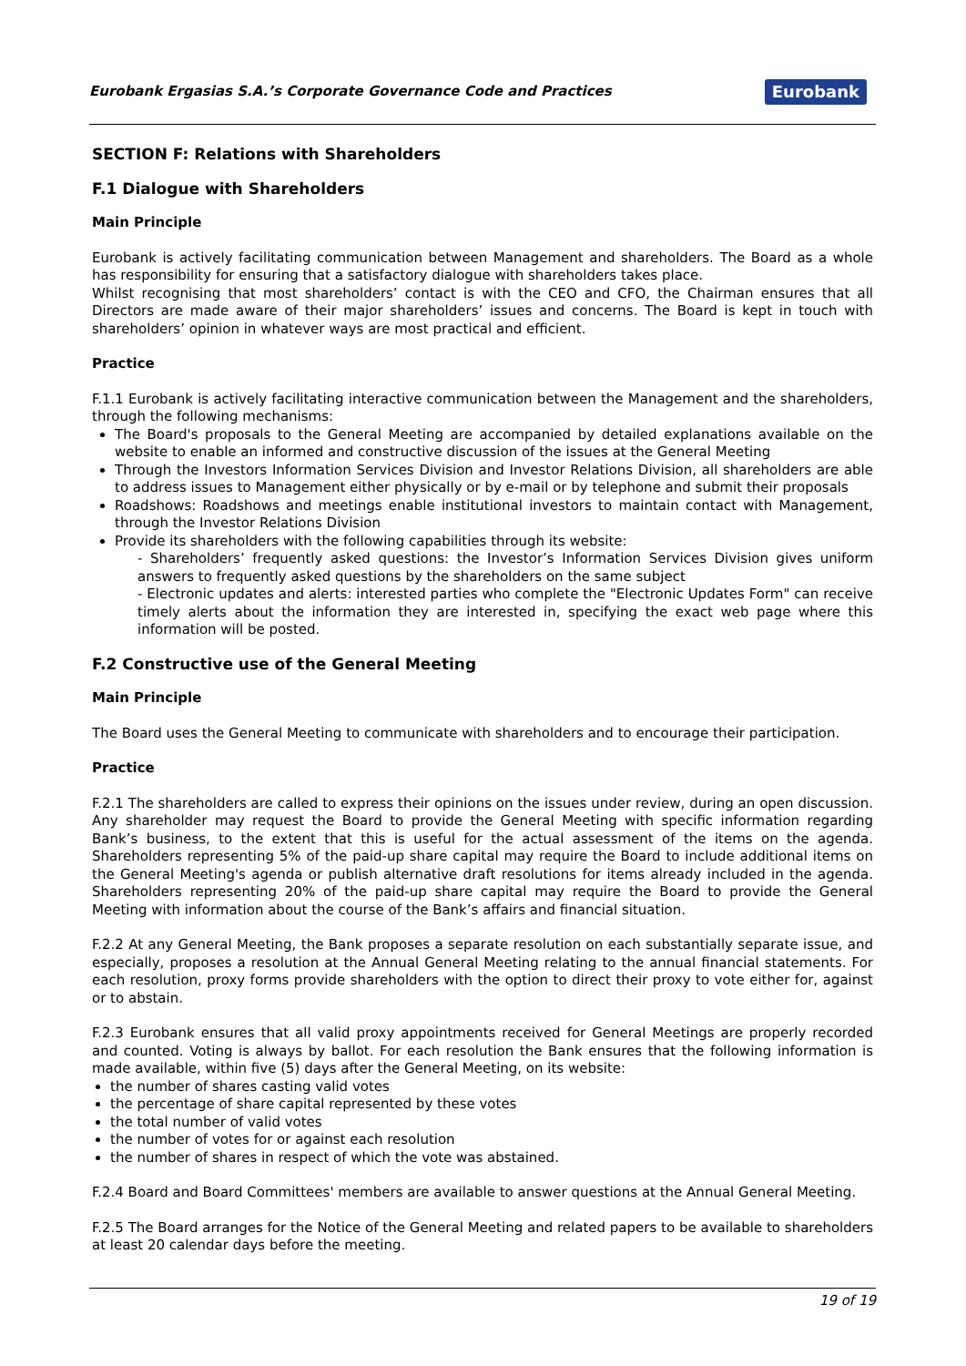Eurobank Ergasias S.A.’s Corporate Governance Code and Practices Eurobank
SECTION F: Relations with Shareholders
F.1 Dialogue with Shareholders
Main Principle
Eurobank is actively facilitating communication between Management and shareholders. The Board as a whole has responsibility for ensuring that a satisfactory dialogue with shareholders takes place.
Whilst recognising that most shareholders’ contact is with the CEO and CFO, the Chairman ensures that all Directors are made aware of their major shareholders’ issues and concerns. The Board is kept in touch with shareholders’ opinion in whatever ways are most practical and efficient.
Practice
F.1.1 Eurobank is actively facilitating interactive communication between the Management and the shareholders, through the following mechanisms:
The Board's proposals to the General Meeting are accompanied by detailed explanations available on the website to enable an informed and constructive discussion of the issues at the General Meeting
Through the Investors Information Services Division and Investor Relations Division, all shareholders are able to address issues to Management either physically or by e-mail or by telephone and submit their proposals
Roadshows: Roadshows and meetings enable institutional investors to maintain contact with Management, through the Investor Relations Division
Provide its shareholders with the following capabilities through its website:
- Shareholders’ frequently asked questions: the Investor’s Information Services Division gives uniform answers to frequently asked questions by the shareholders on the same subject
- Electronic updates and alerts: interested parties who complete the "Electronic Updates Form" can receive timely alerts about the information they are interested in, specifying the exact web page where this information will be posted.
F.2 Constructive use of the General Meeting
Main Principle
The Board uses the General Meeting to communicate with shareholders and to encourage their participation.
Practice
F.2.1 The shareholders are called to express their opinions on the issues under review, during an open discussion. Any shareholder may request the Board to provide the General Meeting with specific information regarding Bank’s business, to the extent that this is useful for the actual assessment of the items on the agenda. Shareholders representing 5% of the paid-up share capital may require the Board to include additional items on the General Meeting's agenda or publish alternative draft resolutions for items already included in the agenda. Shareholders representing 20% of the paid-up share capital may require the Board to provide the General Meeting with information about the course of the Bank’s affairs and financial situation.
F.2.2 At any General Meeting, the Bank proposes a separate resolution on each substantially separate issue, and especially, proposes a resolution at the Annual General Meeting relating to the annual financial statements. For each resolution, proxy forms provide shareholders with the option to direct their proxy to vote either for, against or to abstain.
F.2.3 Eurobank ensures that all valid proxy appointments received for General Meetings are properly recorded and counted. Voting is always by ballot. For each resolution the Bank ensures that the following information is made available, within five (5) days after the General Meeting, on its website:
the number of shares casting valid votes
the percentage of share capital represented by these votes
the total number of valid votes
the number of votes for or against each resolution
the number of shares in respect of which the vote was abstained.
F.2.4 Board and Board Committees' members are available to answer questions at the Annual General Meeting.
F.2.5 The Board arranges for the Notice of the General Meeting and related papers to be available to shareholders at least 20 calendar days before the meeting.
19 of 19